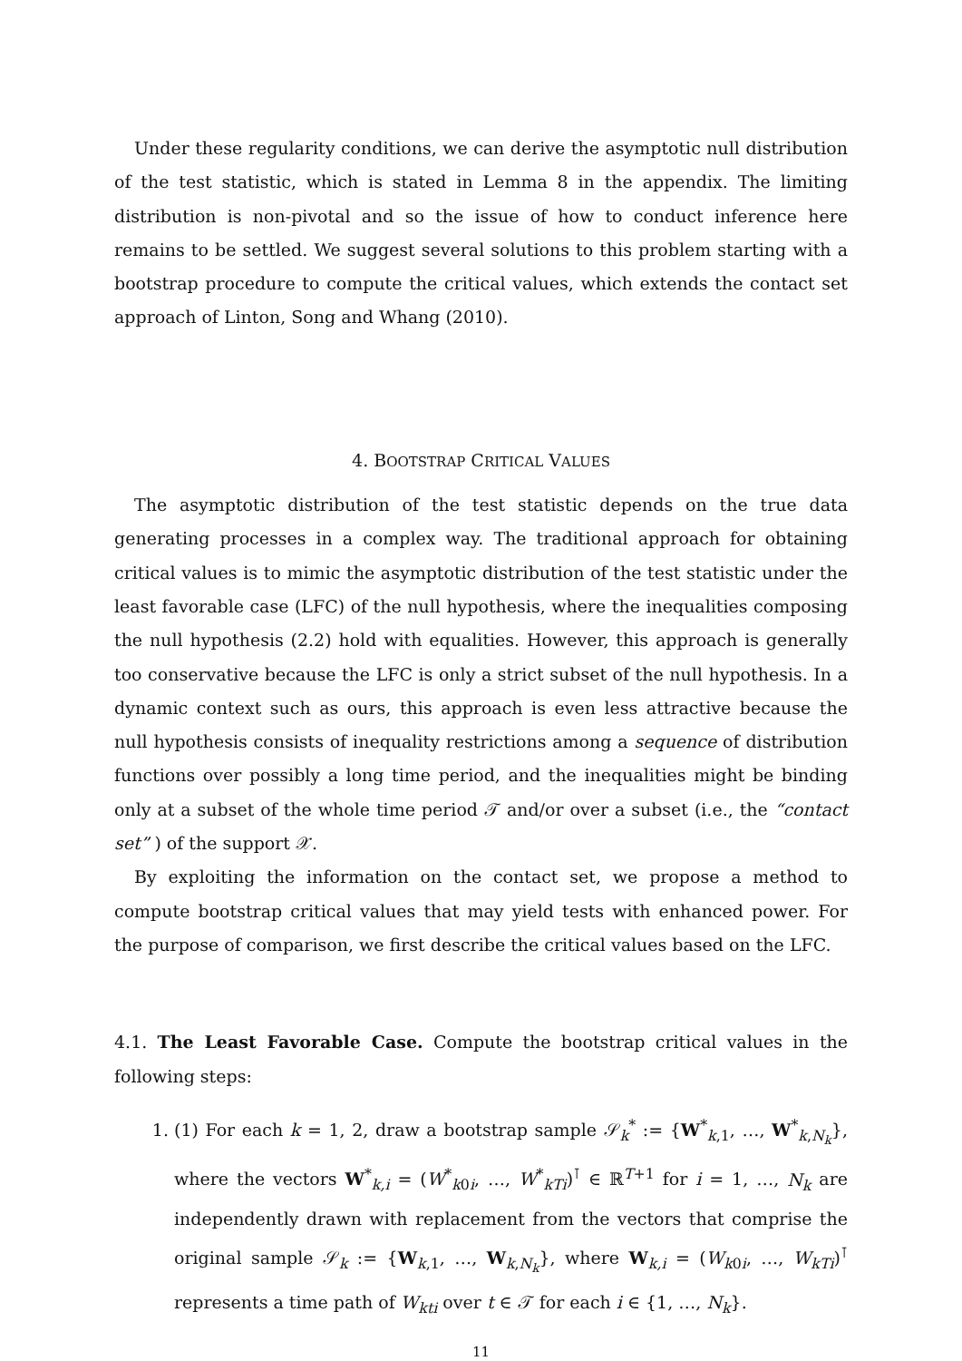Under these regularity conditions, we can derive the asymptotic null distribution of the test statistic, which is stated in Lemma 8 in the appendix. The limiting distribution is non-pivotal and so the issue of how to conduct inference here remains to be settled. We suggest several solutions to this problem starting with a bootstrap procedure to compute the critical values, which extends the contact set approach of Linton, Song and Whang (2010).
4. BOOTSTRAP CRITICAL VALUES
The asymptotic distribution of the test statistic depends on the true data generating processes in a complex way. The traditional approach for obtaining critical values is to mimic the asymptotic distribution of the test statistic under the least favorable case (LFC) of the null hypothesis, where the inequalities composing the null hypothesis (2.2) hold with equalities. However, this approach is generally too conservative because the LFC is only a strict subset of the null hypothesis. In a dynamic context such as ours, this approach is even less attractive because the null hypothesis consists of inequality restrictions among a sequence of distribution functions over possibly a long time period, and the inequalities might be binding only at a subset of the whole time period 𝒯 and/or over a subset (i.e., the “contact set” ) of the support 𝒳.
By exploiting the information on the contact set, we propose a method to compute bootstrap critical values that may yield tests with enhanced power. For the purpose of comparison, we first describe the critical values based on the LFC.
4.1. The Least Favorable Case. Compute the bootstrap critical values in the following steps:
1. (1) For each k = 1, 2, draw a bootstrap sample 𝒮<sub>k</sub><sup>*</sup> := {W<sup>*</sup><sub>k,1</sub>, …, W<sup>*</sup><sub>k,N<sub>k</sub></sub>}, where the vectors W<sup>*</sup><sub>k,i</sub> = (W<sup>*</sup><sub>k0i</sub>, …, W<sup>*</sup><sub>kTi</sub>)<sup>⊺</sup> ∈ ℝ<sup>T+1</sup> for i = 1, …, N<sub>k</sub> are independently drawn with replacement from the vectors that comprise the original sample 𝒮<sub>k</sub> := {W<sub>k,1</sub>, …, W<sub>k,N<sub>k</sub></sub>}, where W<sub>k,i</sub> = (W<sub>k0i</sub>, …, W<sub>kTi</sub>)<sup>⊺</sup> represents a time path of W<sub>kti</sub> over t ∈ 𝒯 for each i ∈ {1, …, N<sub>k</sub>}.
11